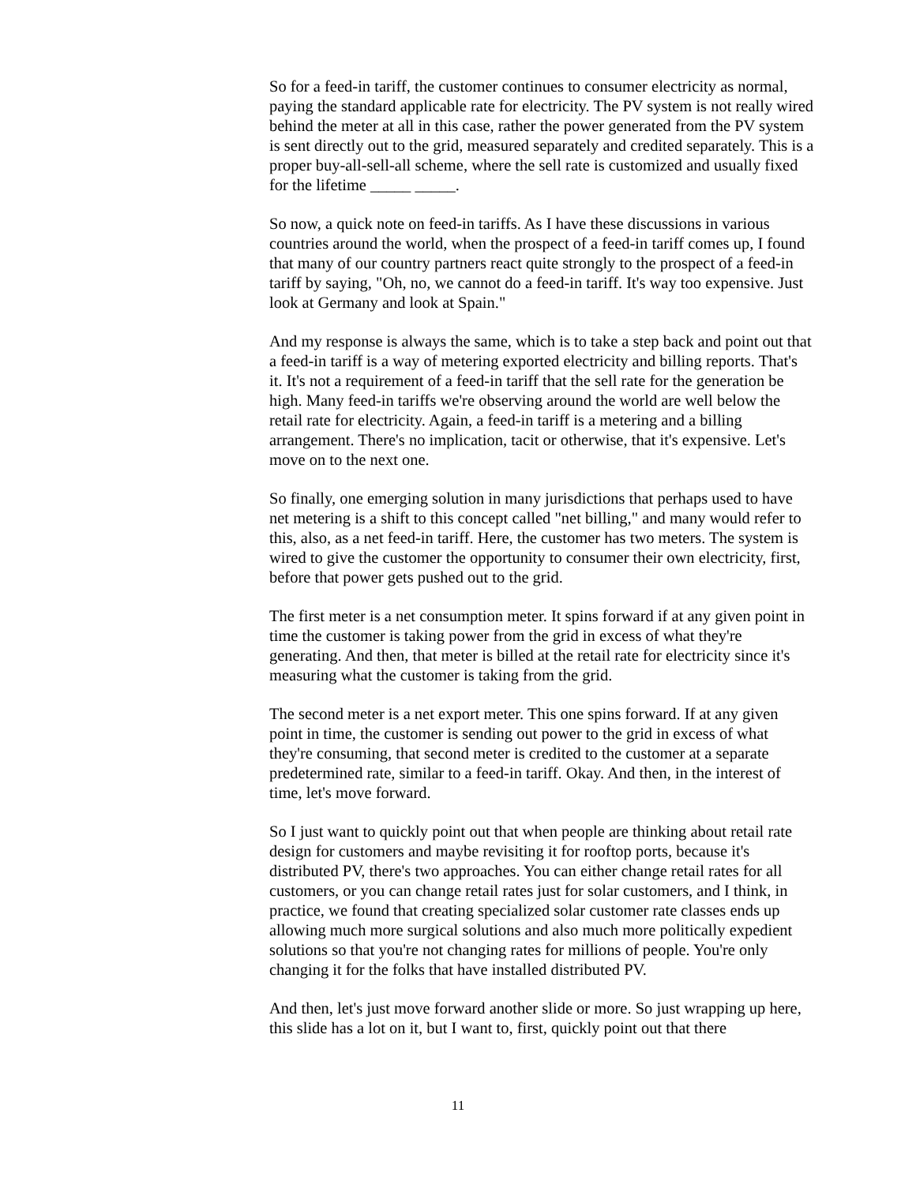So for a feed-in tariff, the customer continues to consumer electricity as normal, paying the standard applicable rate for electricity. The PV system is not really wired behind the meter at all in this case, rather the power generated from the PV system is sent directly out to the grid, measured separately and credited separately. This is a proper buy-all-sell-all scheme, where the sell rate is customized and usually fixed for the lifetime _____ _____.
So now, a quick note on feed-in tariffs. As I have these discussions in various countries around the world, when the prospect of a feed-in tariff comes up, I found that many of our country partners react quite strongly to the prospect of a feed-in tariff by saying, "Oh, no, we cannot do a feed-in tariff. It's way too expensive. Just look at Germany and look at Spain."
And my response is always the same, which is to take a step back and point out that a feed-in tariff is a way of metering exported electricity and billing reports. That's it. It's not a requirement of a feed-in tariff that the sell rate for the generation be high. Many feed-in tariffs we're observing around the world are well below the retail rate for electricity. Again, a feed-in tariff is a metering and a billing arrangement. There's no implication, tacit or otherwise, that it's expensive. Let's move on to the next one.
So finally, one emerging solution in many jurisdictions that perhaps used to have net metering is a shift to this concept called "net billing," and many would refer to this, also, as a net feed-in tariff. Here, the customer has two meters. The system is wired to give the customer the opportunity to consumer their own electricity, first, before that power gets pushed out to the grid.
The first meter is a net consumption meter. It spins forward if at any given point in time the customer is taking power from the grid in excess of what they're generating. And then, that meter is billed at the retail rate for electricity since it's measuring what the customer is taking from the grid.
The second meter is a net export meter. This one spins forward. If at any given point in time, the customer is sending out power to the grid in excess of what they're consuming, that second meter is credited to the customer at a separate predetermined rate, similar to a feed-in tariff. Okay. And then, in the interest of time, let's move forward.
So I just want to quickly point out that when people are thinking about retail rate design for customers and maybe revisiting it for rooftop ports, because it's distributed PV, there's two approaches. You can either change retail rates for all customers, or you can change retail rates just for solar customers, and I think, in practice, we found that creating specialized solar customer rate classes ends up allowing much more surgical solutions and also much more politically expedient solutions so that you're not changing rates for millions of people. You're only changing it for the folks that have installed distributed PV.
And then, let's just move forward another slide or more. So just wrapping up here, this slide has a lot on it, but I want to, first, quickly point out that there
11